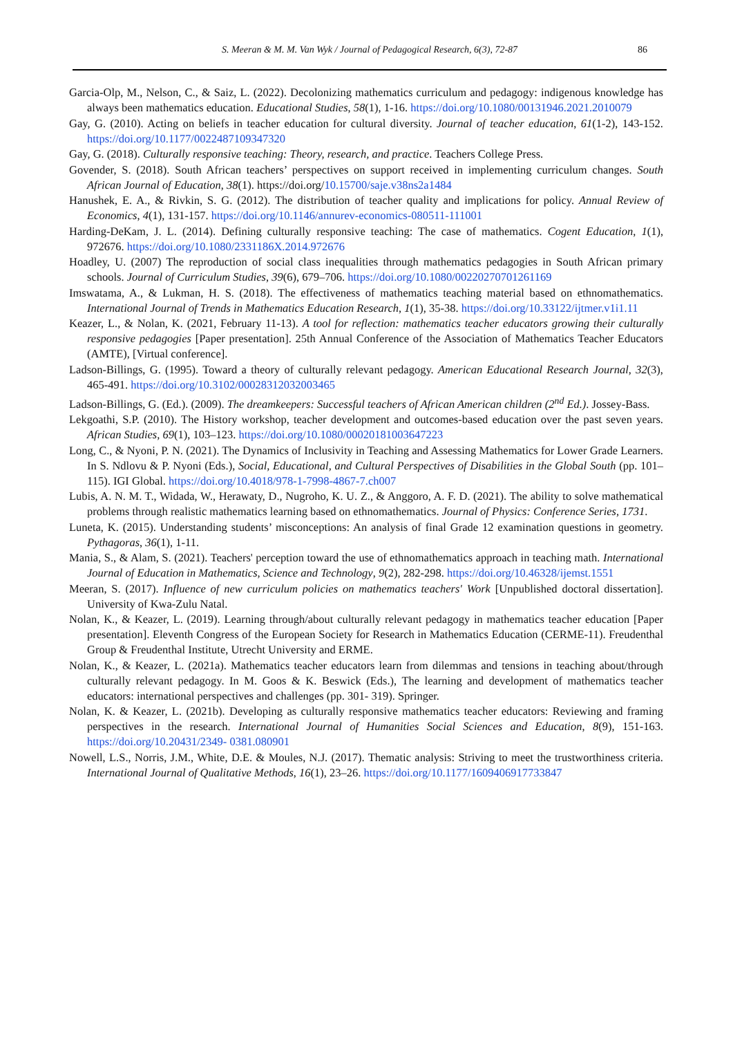S. Meeran & M. M. Van Wyk / Journal of Pedagogical Research, 6(3), 72-87
86
Garcia-Olp, M., Nelson, C., & Saiz, L. (2022). Decolonizing mathematics curriculum and pedagogy: indigenous knowledge has always been mathematics education. Educational Studies, 58(1), 1-16. https://doi.org/10.1080/00131946.2021.2010079
Gay, G. (2010). Acting on beliefs in teacher education for cultural diversity. Journal of teacher education, 61(1-2), 143-152. https://doi.org/10.1177/0022487109347320
Gay, G. (2018). Culturally responsive teaching: Theory, research, and practice. Teachers College Press.
Govender, S. (2018). South African teachers’ perspectives on support received in implementing curriculum changes. South African Journal of Education, 38(1). https://doi.org/10.15700/saje.v38ns2a1484
Hanushek, E. A., & Rivkin, S. G. (2012). The distribution of teacher quality and implications for policy. Annual Review of Economics, 4(1), 131-157. https://doi.org/10.1146/annurev-economics-080511-111001
Harding-DeKam, J. L. (2014). Defining culturally responsive teaching: The case of mathematics. Cogent Education, 1(1), 972676. https://doi.org/10.1080/2331186X.2014.972676
Hoadley, U. (2007) The reproduction of social class inequalities through mathematics pedagogies in South African primary schools. Journal of Curriculum Studies, 39(6), 679–706. https://doi.org/10.1080/00220270701261169
Imswatama, A., & Lukman, H. S. (2018). The effectiveness of mathematics teaching material based on ethnomathematics. International Journal of Trends in Mathematics Education Research, 1(1), 35-38. https://doi.org/10.33122/ijtmer.v1i1.11
Keazer, L., & Nolan, K. (2021, February 11-13). A tool for reflection: mathematics teacher educators growing their culturally responsive pedagogies [Paper presentation]. 25th Annual Conference of the Association of Mathematics Teacher Educators (AMTE), [Virtual conference].
Ladson-Billings, G. (1995). Toward a theory of culturally relevant pedagogy. American Educational Research Journal, 32(3), 465-491. https://doi.org/10.3102/00028312032003465
Ladson-Billings, G. (Ed.). (2009). The dreamkeepers: Successful teachers of African American children (2<sup>nd</sup> Ed.). Jossey-Bass.
Lekgoathi, S.P. (2010). The History workshop, teacher development and outcomes-based education over the past seven years. African Studies, 69(1), 103–123. https://doi.org/10.1080/00020181003647223
Long, C., & Nyoni, P. N. (2021). The Dynamics of Inclusivity in Teaching and Assessing Mathematics for Lower Grade Learners. In S. Ndlovu & P. Nyoni (Eds.), Social, Educational, and Cultural Perspectives of Disabilities in the Global South (pp. 101–115). IGI Global. https://doi.org/10.4018/978-1-7998-4867-7.ch007
Lubis, A. N. M. T., Widada, W., Herawaty, D., Nugroho, K. U. Z., & Anggoro, A. F. D. (2021). The ability to solve mathematical problems through realistic mathematics learning based on ethnomathematics. Journal of Physics: Conference Series, 1731.
Luneta, K. (2015). Understanding students’ misconceptions: An analysis of final Grade 12 examination questions in geometry. Pythagoras, 36(1), 1-11.
Mania, S., & Alam, S. (2021). Teachers' perception toward the use of ethnomathematics approach in teaching math. International Journal of Education in Mathematics, Science and Technology, 9(2), 282-298. https://doi.org/10.46328/ijemst.1551
Meeran, S. (2017). Influence of new curriculum policies on mathematics teachers' Work [Unpublished doctoral dissertation]. University of Kwa-Zulu Natal.
Nolan, K., & Keazer, L. (2019). Learning through/about culturally relevant pedagogy in mathematics teacher education [Paper presentation]. Eleventh Congress of the European Society for Research in Mathematics Education (CERME-11). Freudenthal Group & Freudenthal Institute, Utrecht University and ERME.
Nolan, K., & Keazer, L. (2021a). Mathematics teacher educators learn from dilemmas and tensions in teaching about/through culturally relevant pedagogy. In M. Goos & K. Beswick (Eds.), The learning and development of mathematics teacher educators: international perspectives and challenges (pp. 301- 319). Springer.
Nolan, K. & Keazer, L. (2021b). Developing as culturally responsive mathematics teacher educators: Reviewing and framing perspectives in the research. International Journal of Humanities Social Sciences and Education, 8(9), 151-163. https://doi.org/10.20431/2349- 0381.080901
Nowell, L.S., Norris, J.M., White, D.E. & Moules, N.J. (2017). Thematic analysis: Striving to meet the trustworthiness criteria. International Journal of Qualitative Methods, 16(1), 23–26. https://doi.org/10.1177/1609406917733847